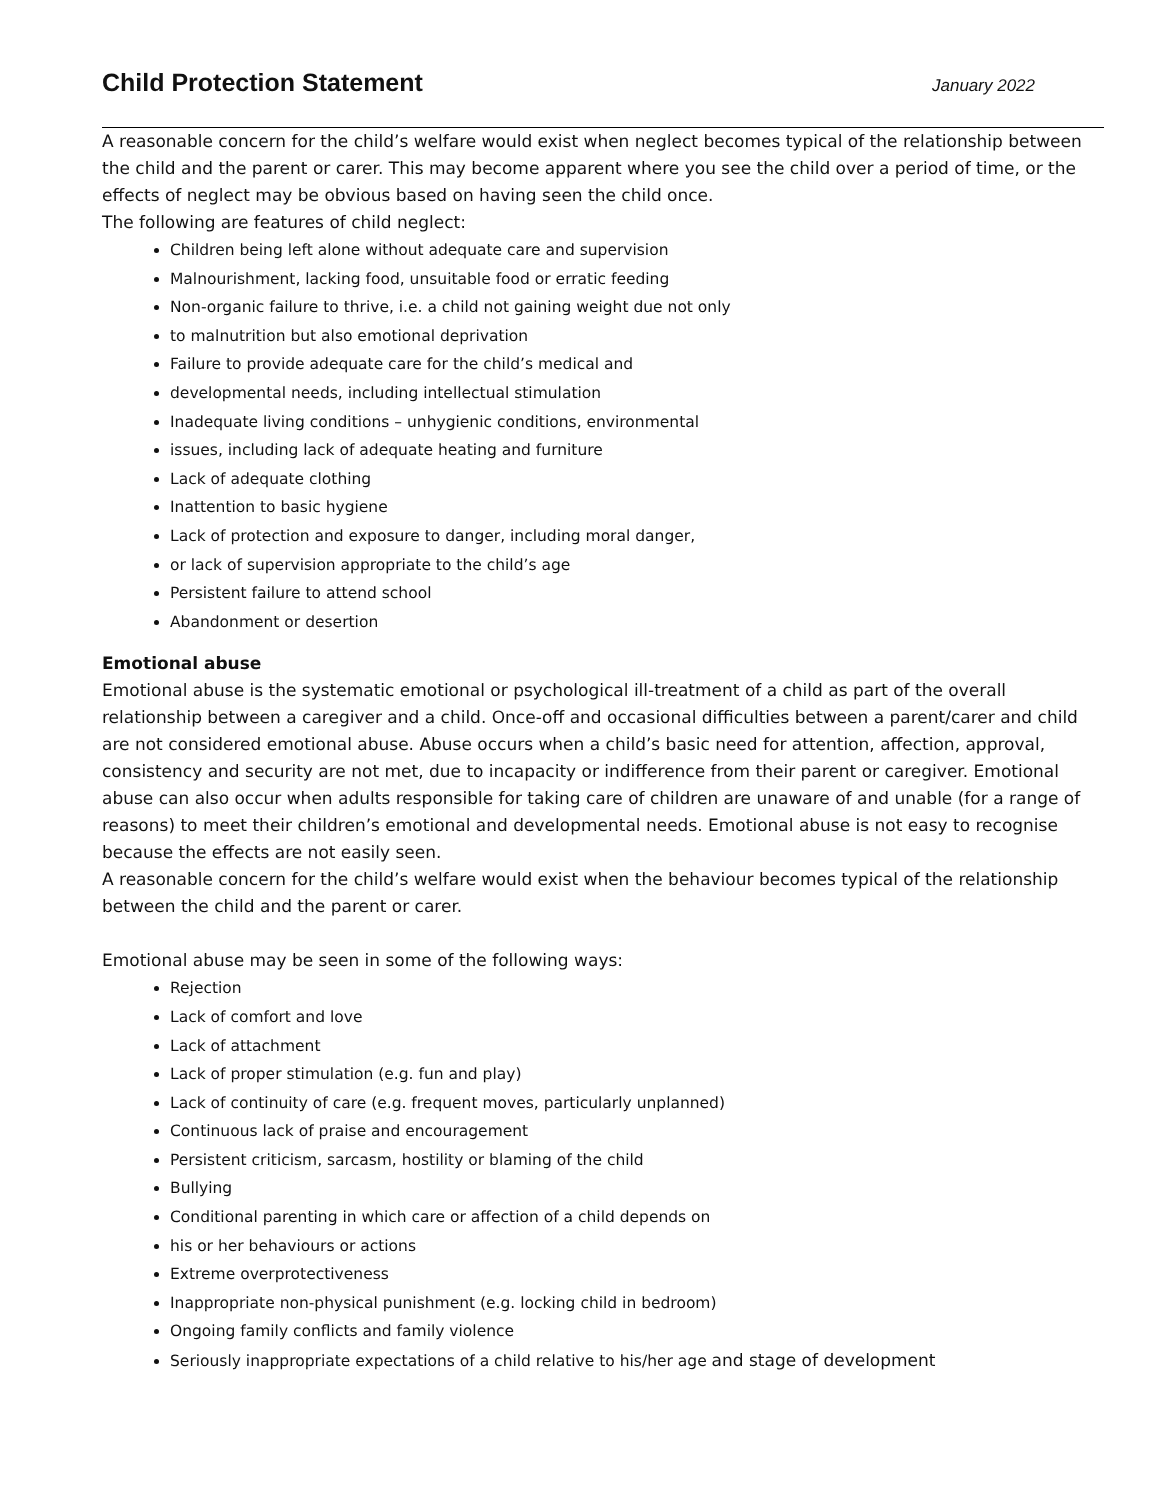Child Protection Statement
January 2022
A reasonable concern for the child’s welfare would exist when neglect becomes typical of the relationship between the child and the parent or carer. This may become apparent where you see the child over a period of time, or the effects of neglect may be obvious based on having seen the child once.
The following are features of child neglect:
Children being left alone without adequate care and supervision
Malnourishment, lacking food, unsuitable food or erratic feeding
Non-organic failure to thrive, i.e. a child not gaining weight due not only
to malnutrition but also emotional deprivation
Failure to provide adequate care for the child’s medical and
developmental needs, including intellectual stimulation
Inadequate living conditions – unhygienic conditions, environmental
issues, including lack of adequate heating and furniture
Lack of adequate clothing
Inattention to basic hygiene
Lack of protection and exposure to danger, including moral danger,
or lack of supervision appropriate to the child’s age
Persistent failure to attend school
Abandonment or desertion
Emotional abuse
Emotional abuse is the systematic emotional or psychological ill-treatment of a child as part of the overall relationship between a caregiver and a child. Once-off and occasional difficulties between a parent/carer and child are not considered emotional abuse. Abuse occurs when a child’s basic need for attention, affection, approval, consistency and security are not met, due to incapacity or indifference from their parent or caregiver. Emotional abuse can also occur when adults responsible for taking care of children are unaware of and unable (for a range of reasons) to meet their children’s emotional and developmental needs. Emotional abuse is not easy to recognise because the effects are not easily seen.
A reasonable concern for the child’s welfare would exist when the behaviour becomes typical of the relationship between the child and the parent or carer.
Emotional abuse may be seen in some of the following ways:
Rejection
Lack of comfort and love
Lack of attachment
Lack of proper stimulation (e.g. fun and play)
Lack of continuity of care (e.g. frequent moves, particularly unplanned)
Continuous lack of praise and encouragement
Persistent criticism, sarcasm, hostility or blaming of the child
Bullying
Conditional parenting in which care or affection of a child depends on
his or her behaviours or actions
Extreme overprotectiveness
Inappropriate non-physical punishment (e.g. locking child in bedroom)
Ongoing family conflicts and family violence
Seriously inappropriate expectations of a child relative to his/her age and stage of development